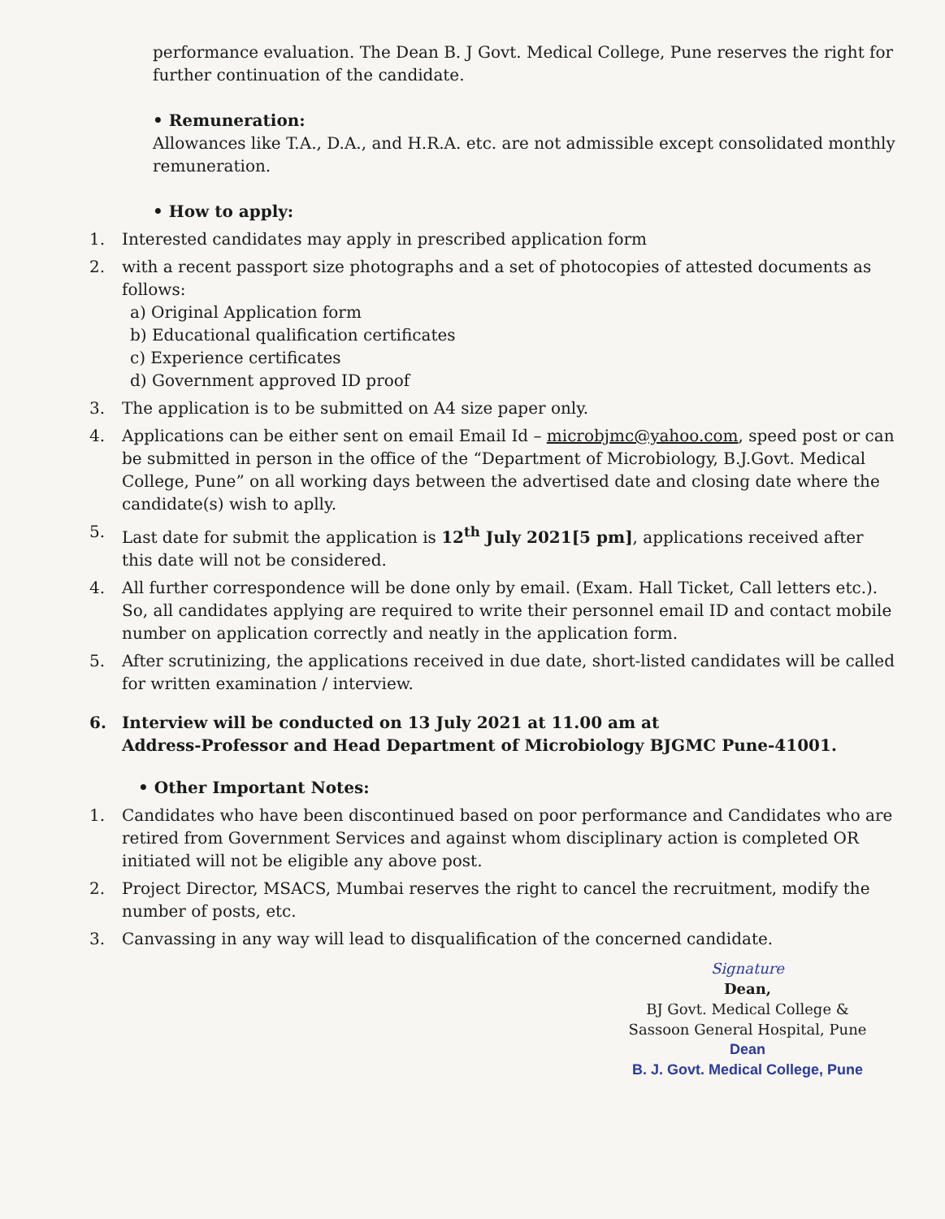performance evaluation. The Dean B. J Govt. Medical College, Pune reserves the right for further continuation of the candidate.
• Remuneration:
Allowances like T.A., D.A., and H.R.A. etc. are not admissible except consolidated monthly remuneration.
• How to apply:
1. Interested candidates may apply in prescribed application form
2. with a recent passport size photographs and a set of photocopies of attested documents as follows:
a) Original Application form
b) Educational qualification certificates
c) Experience certificates
d) Government approved ID proof
3. The application is to be submitted on A4 size paper only.
4. Applications can be either sent on email Email Id – microbjmc@yahoo.com, speed post or can be submitted in person in the office of the “Department of Microbiology, B.J.Govt. Medical College, Pune” on all working days between the advertised date and closing date where the candidate(s) wish to aplly.
5. Last date for submit the application is 12<sup>th</sup> July 2021[5 pm], applications received after this date will not be considered.
4. All further correspondence will be done only by email. (Exam. Hall Ticket, Call letters etc.). So, all candidates applying are required to write their personnel email ID and contact mobile number on application correctly and neatly in the application form.
5. After scrutinizing, the applications received in due date, short-listed candidates will be called for written examination / interview.
6. Interview will be conducted on 13 July 2021 at 11.00 am at
Address-Professor and Head Department of Microbiology BJGMC Pune-41001.
• Other Important Notes:
1. Candidates who have been discontinued based on poor performance and Candidates who are retired from Government Services and against whom disciplinary action is completed OR initiated will not be eligible any above post.
2. Project Director, MSACS, Mumbai reserves the right to cancel the recruitment, modify the number of posts, etc.
3. Canvassing in any way will lead to disqualification of the concerned candidate.
Signature
Dean,
BJ Govt. Medical College &
Sassoon General Hospital, Pune
Dean
B. J. Govt. Medical College, Pune